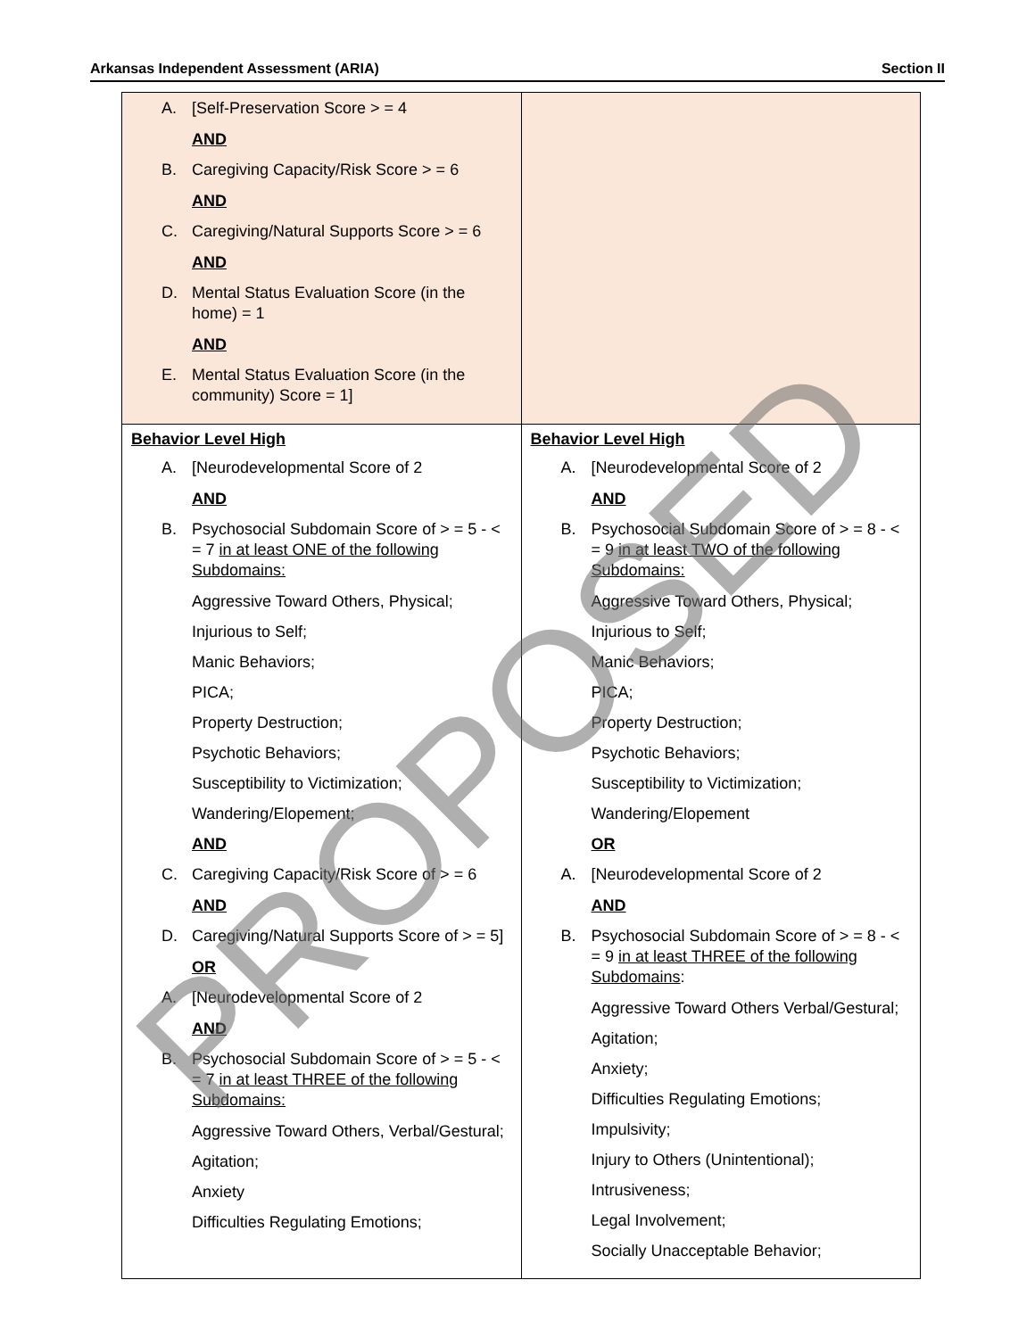Arkansas Independent Assessment (ARIA) Section II
| A. [Self-Preservation Score > = 4 AND B. Caregiving Capacity/Risk Score > = 6 AND C. Caregiving/Natural Supports Score > = 6 AND D. Mental Status Evaluation Score (in the home) = 1 AND E. Mental Status Evaluation Score (in the community) Score = 1] | |
| Behavior Level High A. [Neurodevelopmental Score of 2 AND B. Psychosocial Subdomain Score of > = 5 - < = 7 in at least ONE of the following Subdomains: Aggressive Toward Others, Physical; Injurious to Self; Manic Behaviors; PICA; Property Destruction; Psychotic Behaviors; Susceptibility to Victimization; Wandering/Elopement; AND C. Caregiving Capacity/Risk Score of > = 6 AND D. Caregiving/Natural Supports Score of > = 5] OR A. [Neurodevelopmental Score of 2 AND B. Psychosocial Subdomain Score of > = 5 - < = 7 in at least THREE of the following Subdomains: Aggressive Toward Others, Verbal/Gestural; Agitation; Anxiety Difficulties Regulating Emotions; | Behavior Level High A. [Neurodevelopmental Score of 2 AND B. Psychosocial Subdomain Score of > = 8 - < = 9 in at least TWO of the following Subdomains: Aggressive Toward Others, Physical; Injurious to Self; Manic Behaviors; PICA; Property Destruction; Psychotic Behaviors; Susceptibility to Victimization; Wandering/Elopement OR A. [Neurodevelopmental Score of 2 AND B. Psychosocial Subdomain Score of > = 8 - < = 9 in at least THREE of the following Subdomains : Aggressive Toward Others Verbal/Gestural; Agitation; Anxiety; Difficulties Regulating Emotions; Impulsivity; Injury to Others (Unintentional); Intrusiveness; Legal Involvement; Socially Unacceptable Behavior; |
PROPOSED